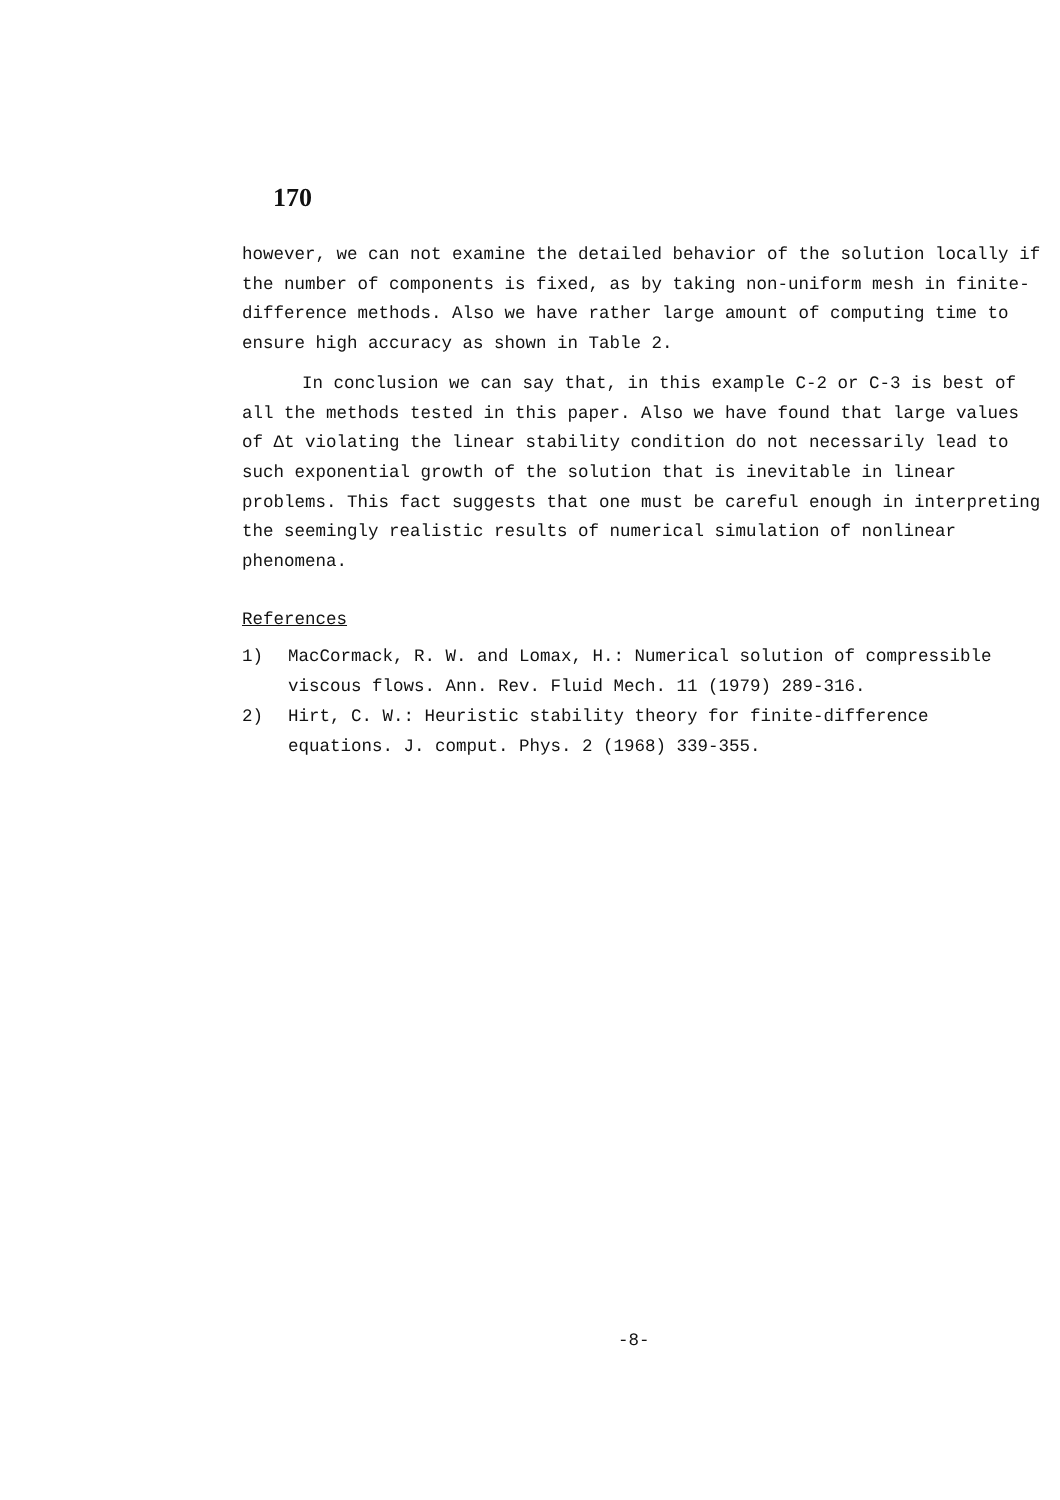170
however, we can not examine the detailed behavior of the solution locally if the number of components is fixed, as by taking non-uniform mesh in finite-difference methods. Also we have rather large amount of computing time to ensure high accuracy as shown in Table 2.
In conclusion we can say that, in this example C-2 or C-3 is best of all the methods tested in this paper. Also we have found that large values of Δt violating the linear stability condition do not necessarily lead to such exponential growth of the solution that is inevitable in linear problems. This fact suggests that one must be careful enough in interpreting the seemingly realistic results of numerical simulation of nonlinear phenomena.
References
1) MacCormack, R. W. and Lomax, H.: Numerical solution of compressible viscous flows. Ann. Rev. Fluid Mech. 11 (1979) 289-316.
2) Hirt, C. W.: Heuristic stability theory for finite-difference equations. J. comput. Phys. 2 (1968) 339-355.
-8-